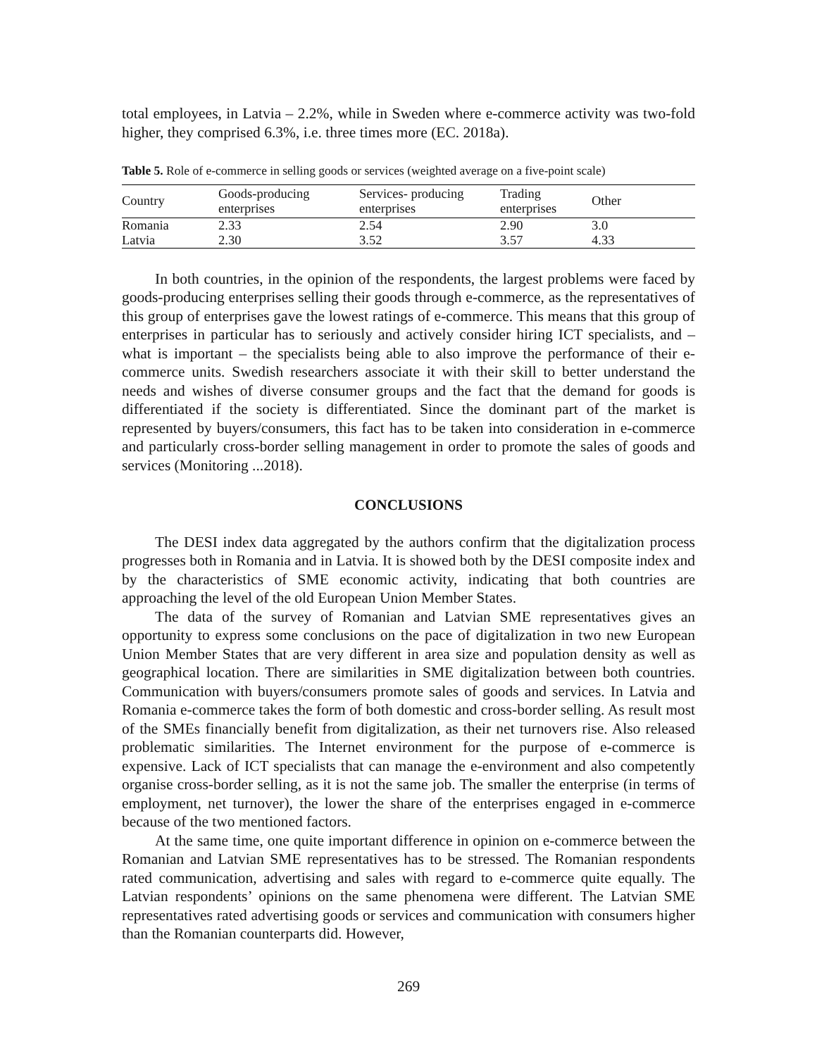total employees, in Latvia – 2.2%, while in Sweden where e-commerce activity was two-fold higher, they comprised 6.3%, i.e. three times more (EC. 2018a).
Table 5. Role of e-commerce in selling goods or services (weighted average on a five-point scale)
| Country | Goods-producing enterprises | Services- producing enterprises | Trading enterprises | Other |
| --- | --- | --- | --- | --- |
| Romania | 2.33 | 2.54 | 2.90 | 3.0 |
| Latvia | 2.30 | 3.52 | 3.57 | 4.33 |
In both countries, in the opinion of the respondents, the largest problems were faced by goods-producing enterprises selling their goods through e-commerce, as the representatives of this group of enterprises gave the lowest ratings of e-commerce. This means that this group of enterprises in particular has to seriously and actively consider hiring ICT specialists, and – what is important – the specialists being able to also improve the performance of their e-commerce units. Swedish researchers associate it with their skill to better understand the needs and wishes of diverse consumer groups and the fact that the demand for goods is differentiated if the society is differentiated. Since the dominant part of the market is represented by buyers/consumers, this fact has to be taken into consideration in e-commerce and particularly cross-border selling management in order to promote the sales of goods and services (Monitoring ...2018).
CONCLUSIONS
The DESI index data aggregated by the authors confirm that the digitalization process progresses both in Romania and in Latvia. It is showed both by the DESI composite index and by the characteristics of SME economic activity, indicating that both countries are approaching the level of the old European Union Member States.
The data of the survey of Romanian and Latvian SME representatives gives an opportunity to express some conclusions on the pace of digitalization in two new European Union Member States that are very different in area size and population density as well as geographical location. There are similarities in SME digitalization between both countries. Communication with buyers/consumers promote sales of goods and services. In Latvia and Romania e-commerce takes the form of both domestic and cross-border selling. As result most of the SMEs financially benefit from digitalization, as their net turnovers rise. Also released problematic similarities. The Internet environment for the purpose of e-commerce is expensive. Lack of ICT specialists that can manage the e-environment and also competently organise cross-border selling, as it is not the same job. The smaller the enterprise (in terms of employment, net turnover), the lower the share of the enterprises engaged in e-commerce because of the two mentioned factors.
At the same time, one quite important difference in opinion on e-commerce between the Romanian and Latvian SME representatives has to be stressed. The Romanian respondents rated communication, advertising and sales with regard to e-commerce quite equally. The Latvian respondents’ opinions on the same phenomena were different. The Latvian SME representatives rated advertising goods or services and communication with consumers higher than the Romanian counterparts did. However,
269